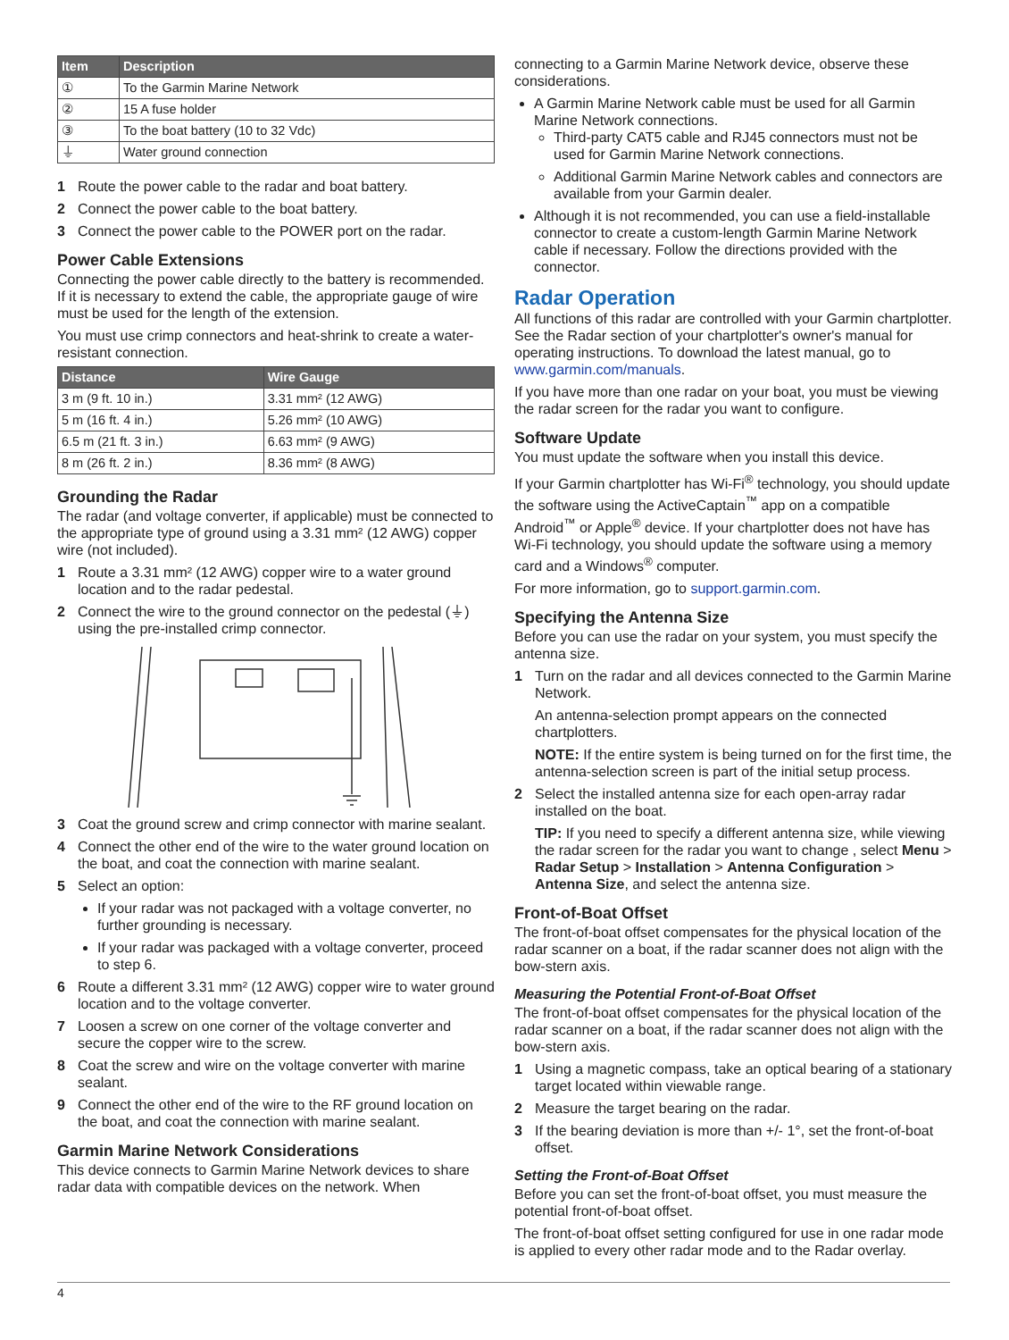| Item | Description |
| --- | --- |
| ① | To the Garmin Marine Network |
| ② | 15 A fuse holder |
| ③ | To the boat battery (10 to 32 Vdc) |
| ⏚ | Water ground connection |
1 Route the power cable to the radar and boat battery.
2 Connect the power cable to the boat battery.
3 Connect the power cable to the POWER port on the radar.
Power Cable Extensions
Connecting the power cable directly to the battery is recommended. If it is necessary to extend the cable, the appropriate gauge of wire must be used for the length of the extension.
You must use crimp connectors and heat-shrink to create a water-resistant connection.
| Distance | Wire Gauge |
| --- | --- |
| 3 m (9 ft. 10 in.) | 3.31 mm² (12 AWG) |
| 5 m (16 ft. 4 in.) | 5.26 mm² (10 AWG) |
| 6.5 m (21 ft. 3 in.) | 6.63 mm² (9 AWG) |
| 8 m (26 ft. 2 in.) | 8.36 mm² (8 AWG) |
Grounding the Radar
The radar (and voltage converter, if applicable) must be connected to the appropriate type of ground using a 3.31 mm² (12 AWG) copper wire (not included).
1 Route a 3.31 mm² (12 AWG) copper wire to a water ground location and to the radar pedestal.
2 Connect the wire to the ground connector on the pedestal (⏚) using the pre-installed crimp connector.
3 Coat the ground screw and crimp connector with marine sealant.
4 Connect the other end of the wire to the water ground location on the boat, and coat the connection with marine sealant.
5 Select an option:
If your radar was not packaged with a voltage converter, no further grounding is necessary.
If your radar was packaged with a voltage converter, proceed to step 6.
6 Route a different 3.31 mm² (12 AWG) copper wire to water ground location and to the voltage converter.
7 Loosen a screw on one corner of the voltage converter and secure the copper wire to the screw.
8 Coat the screw and wire on the voltage converter with marine sealant.
9 Connect the other end of the wire to the RF ground location on the boat, and coat the connection with marine sealant.
Garmin Marine Network Considerations
This device connects to Garmin Marine Network devices to share radar data with compatible devices on the network. When
connecting to a Garmin Marine Network device, observe these considerations.
A Garmin Marine Network cable must be used for all Garmin Marine Network connections.
Third-party CAT5 cable and RJ45 connectors must not be used for Garmin Marine Network connections.
Additional Garmin Marine Network cables and connectors are available from your Garmin dealer.
Although it is not recommended, you can use a field-installable connector to create a custom-length Garmin Marine Network cable if necessary. Follow the directions provided with the connector.
Radar Operation
All functions of this radar are controlled with your Garmin chartplotter. See the Radar section of your chartplotter's owner's manual for operating instructions. To download the latest manual, go to www.garmin.com/manuals.
If you have more than one radar on your boat, you must be viewing the radar screen for the radar you want to configure.
Software Update
You must update the software when you install this device.
If your Garmin chartplotter has Wi-Fi<sup>®</sup> technology, you should update the software using the ActiveCaptain<sup>™</sup> app on a compatible Android<sup>™</sup> or Apple<sup>®</sup> device. If your chartplotter does not have has Wi-Fi technology, you should update the software using a memory card and a Windows<sup>®</sup> computer.
For more information, go to support.garmin.com.
Specifying the Antenna Size
Before you can use the radar on your system, you must specify the antenna size.
1 Turn on the radar and all devices connected to the Garmin Marine Network.
An antenna-selection prompt appears on the connected chartplotters.
NOTE: If the entire system is being turned on for the first time, the antenna-selection screen is part of the initial setup process.
2 Select the installed antenna size for each open-array radar installed on the boat.
TIP: If you need to specify a different antenna size, while viewing the radar screen for the radar you want to change , select Menu > Radar Setup > Installation > Antenna Configuration > Antenna Size, and select the antenna size.
Front-of-Boat Offset
The front-of-boat offset compensates for the physical location of the radar scanner on a boat, if the radar scanner does not align with the bow-stern axis.
Measuring the Potential Front-of-Boat Offset
The front-of-boat offset compensates for the physical location of the radar scanner on a boat, if the radar scanner does not align with the bow-stern axis.
1 Using a magnetic compass, take an optical bearing of a stationary target located within viewable range.
2 Measure the target bearing on the radar.
3 If the bearing deviation is more than +/- 1°, set the front-of-boat offset.
Setting the Front-of-Boat Offset
Before you can set the front-of-boat offset, you must measure the potential front-of-boat offset.
The front-of-boat offset setting configured for use in one radar mode is applied to every other radar mode and to the Radar overlay.
4